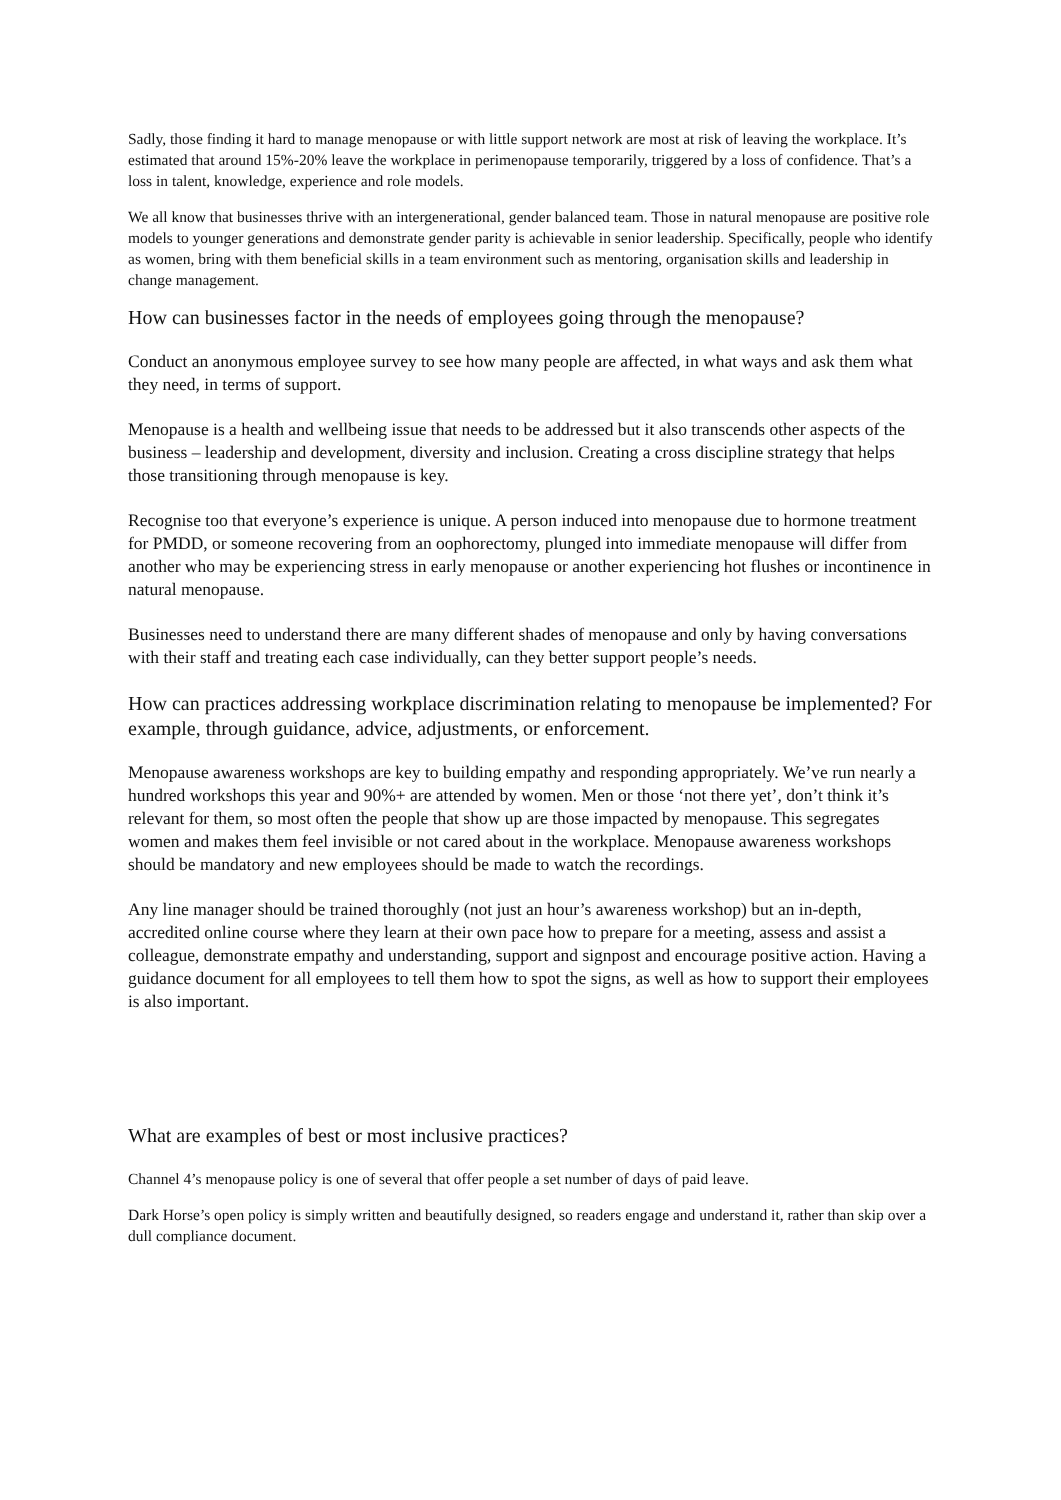Sadly, those finding it hard to manage menopause or with little support network are most at risk of leaving the workplace. It’s estimated that around 15%-20% leave the workplace in perimenopause temporarily, triggered by a loss of confidence. That’s a loss in talent, knowledge, experience and role models.
We all know that businesses thrive with an intergenerational, gender balanced team. Those in natural menopause are positive role models to younger generations and demonstrate gender parity is achievable in senior leadership. Specifically, people who identify as women, bring with them beneficial skills in a team environment such as mentoring, organisation skills and leadership in change management.
How can businesses factor in the needs of employees going through the menopause?
Conduct an anonymous employee survey to see how many people are affected, in what ways and ask them what they need, in terms of support.
Menopause is a health and wellbeing issue that needs to be addressed but it also transcends other aspects of the business – leadership and development, diversity and inclusion. Creating a cross discipline strategy that helps those transitioning through menopause is key.
Recognise too that everyone’s experience is unique. A person induced into menopause due to hormone treatment for PMDD, or someone recovering from an oophorectomy, plunged into immediate menopause will differ from another who may be experiencing stress in early menopause or another experiencing hot flushes or incontinence in natural menopause.
Businesses need to understand there are many different shades of menopause and only by having conversations with their staff and treating each case individually, can they better support people’s needs.
How can practices addressing workplace discrimination relating to menopause be implemented? For example, through guidance, advice, adjustments, or enforcement.
Menopause awareness workshops are key to building empathy and responding appropriately. We’ve run nearly a hundred workshops this year and 90%+ are attended by women. Men or those ‘not there yet’, don’t think it’s relevant for them, so most often the people that show up are those impacted by menopause. This segregates women and makes them feel invisible or not cared about in the workplace. Menopause awareness workshops should be mandatory and new employees should be made to watch the recordings.
Any line manager should be trained thoroughly (not just an hour’s awareness workshop) but an in-depth, accredited online course where they learn at their own pace how to prepare for a meeting, assess and assist a colleague, demonstrate empathy and understanding, support and signpost and encourage positive action. Having a guidance document for all employees to tell them how to spot the signs, as well as how to support their employees is also important.
What are examples of best or most inclusive practices?
Channel 4’s menopause policy is one of several that offer people a set number of days of paid leave.
Dark Horse’s open policy is simply written and beautifully designed, so readers engage and understand it, rather than skip over a dull compliance document.